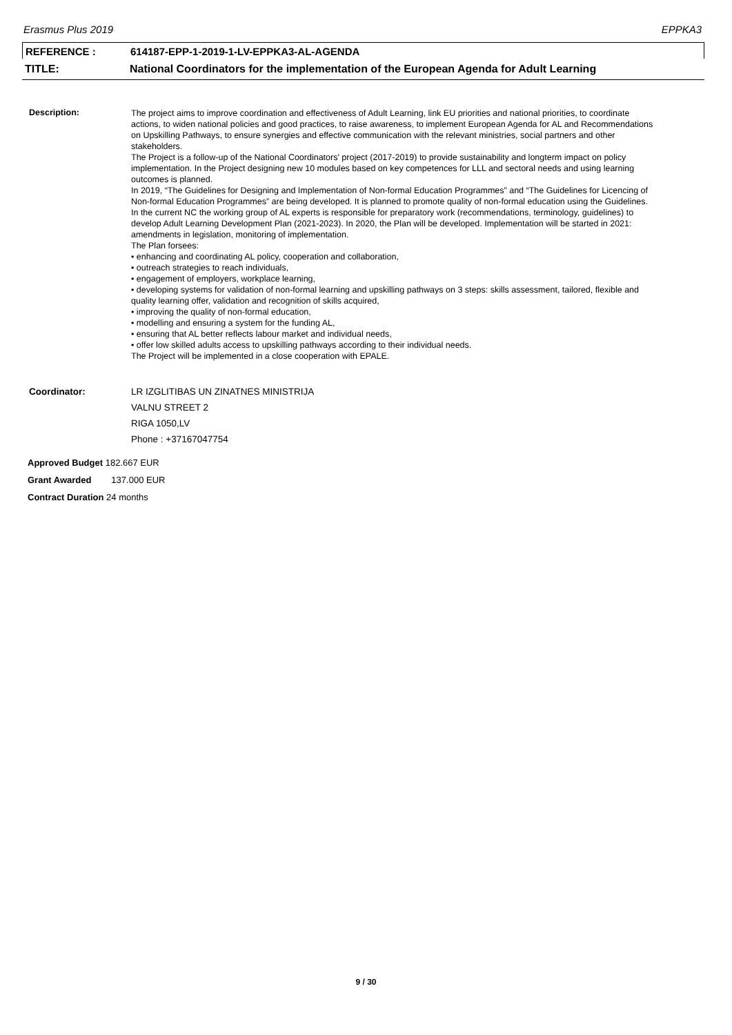Erasmus Plus 2019 EPPKA3
REFERENCE : 614187-EPP-1-2019-1-LV-EPPKA3-AL-AGENDA
TITLE: National Coordinators for the implementation of the European Agenda for Adult Learning
Description:
The project aims to improve coordination and effectiveness of Adult Learning, link EU priorities and national priorities, to coordinate actions, to widen national policies and good practices, to raise awareness, to implement European Agenda for AL and Recommendations on Upskilling Pathways, to ensure synergies and effective communication with the relevant ministries, social partners and other stakeholders.
The Project is a follow-up of the National Coordinators' project (2017-2019) to provide sustainability and longterm impact on policy implementation. In the Project designing new 10 modules based on key competences for LLL and sectoral needs and using learning outcomes is planned.
In 2019, “The Guidelines for Designing and Implementation of Non-formal Education Programmes” and “The Guidelines for Licencing of Non-formal Education Programmes” are being developed. It is planned to promote quality of non-formal education using the Guidelines. In the current NC the working group of AL experts is responsible for preparatory work (recommendations, terminology, guidelines) to develop Adult Learning Development Plan (2021-2023). In 2020, the Plan will be developed. Implementation will be started in 2021: amendments in legislation, monitoring of implementation.
The Plan forsees:
• enhancing and coordinating AL policy, cooperation and collaboration,
• outreach strategies to reach individuals,
• engagement of employers, workplace learning,
• developing systems for validation of non-formal learning and upskilling pathways on 3 steps: skills assessment, tailored, flexible and quality learning offer, validation and recognition of skills acquired,
• improving the quality of non-formal education,
• modelling and ensuring a system for the funding AL,
• ensuring that AL better reflects labour market and individual needs,
• offer low skilled adults access to upskilling pathways according to their individual needs.
The Project will be implemented in a close cooperation with EPALE.
Coordinator: LR IZGLITIBAS UN ZINATNES MINISTRIJA
VALNU STREET 2
RIGA 1050,LV
Phone : +37167047754
Approved Budget 182.667 EUR
Grant Awarded 137.000 EUR
Contract Duration 24 months
9 / 30